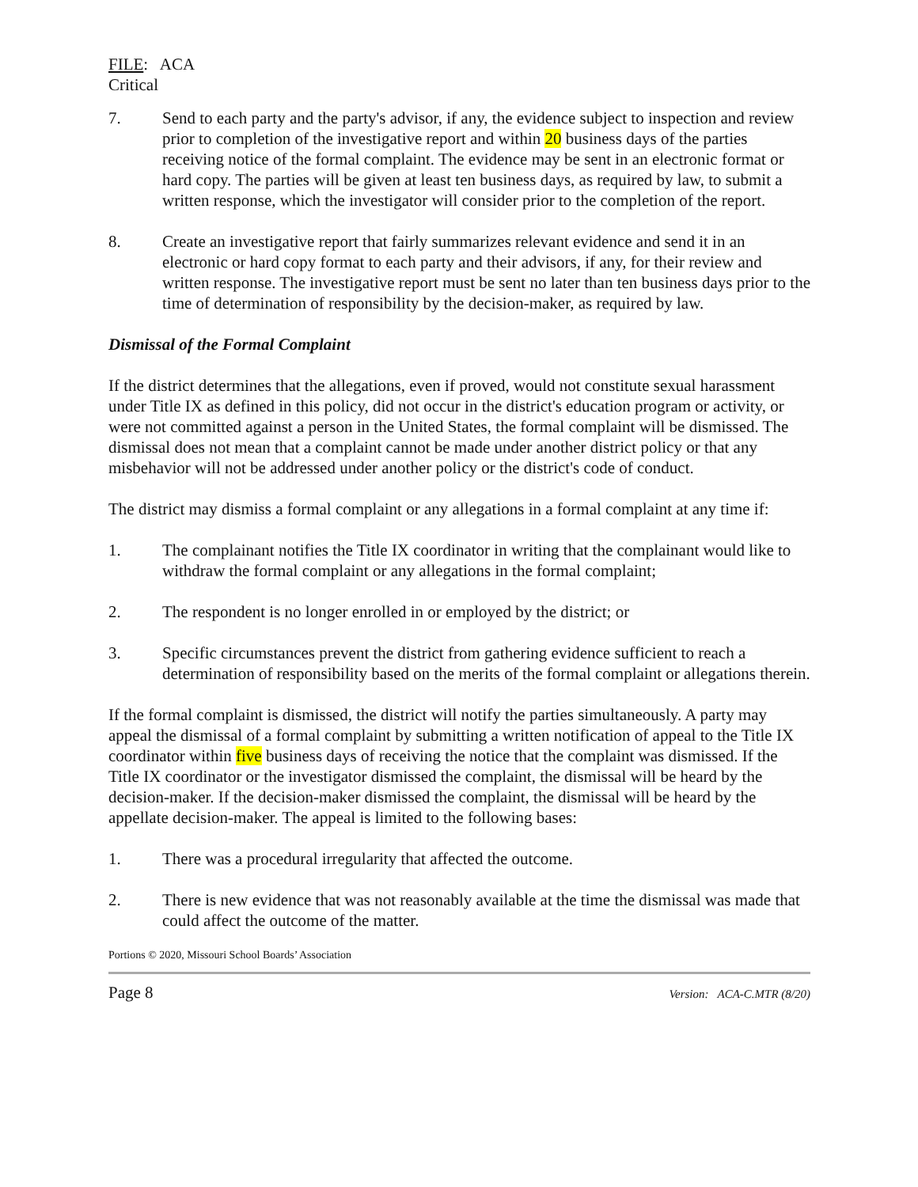FILE: ACA
Critical
7. Send to each party and the party's advisor, if any, the evidence subject to inspection and review prior to completion of the investigative report and within 20 business days of the parties receiving notice of the formal complaint. The evidence may be sent in an electronic format or hard copy. The parties will be given at least ten business days, as required by law, to submit a written response, which the investigator will consider prior to the completion of the report.
8. Create an investigative report that fairly summarizes relevant evidence and send it in an electronic or hard copy format to each party and their advisors, if any, for their review and written response. The investigative report must be sent no later than ten business days prior to the time of determination of responsibility by the decision-maker, as required by law.
Dismissal of the Formal Complaint
If the district determines that the allegations, even if proved, would not constitute sexual harassment under Title IX as defined in this policy, did not occur in the district's education program or activity, or were not committed against a person in the United States, the formal complaint will be dismissed. The dismissal does not mean that a complaint cannot be made under another district policy or that any misbehavior will not be addressed under another policy or the district's code of conduct.
The district may dismiss a formal complaint or any allegations in a formal complaint at any time if:
1. The complainant notifies the Title IX coordinator in writing that the complainant would like to withdraw the formal complaint or any allegations in the formal complaint;
2. The respondent is no longer enrolled in or employed by the district; or
3. Specific circumstances prevent the district from gathering evidence sufficient to reach a determination of responsibility based on the merits of the formal complaint or allegations therein.
If the formal complaint is dismissed, the district will notify the parties simultaneously. A party may appeal the dismissal of a formal complaint by submitting a written notification of appeal to the Title IX coordinator within five business days of receiving the notice that the complaint was dismissed. If the Title IX coordinator or the investigator dismissed the complaint, the dismissal will be heard by the decision-maker. If the decision-maker dismissed the complaint, the dismissal will be heard by the appellate decision-maker. The appeal is limited to the following bases:
1. There was a procedural irregularity that affected the outcome.
2. There is new evidence that was not reasonably available at the time the dismissal was made that could affect the outcome of the matter.
Portions © 2020, Missouri School Boards’ Association
Page 8 Version: ACA-C.MTR (8/20)